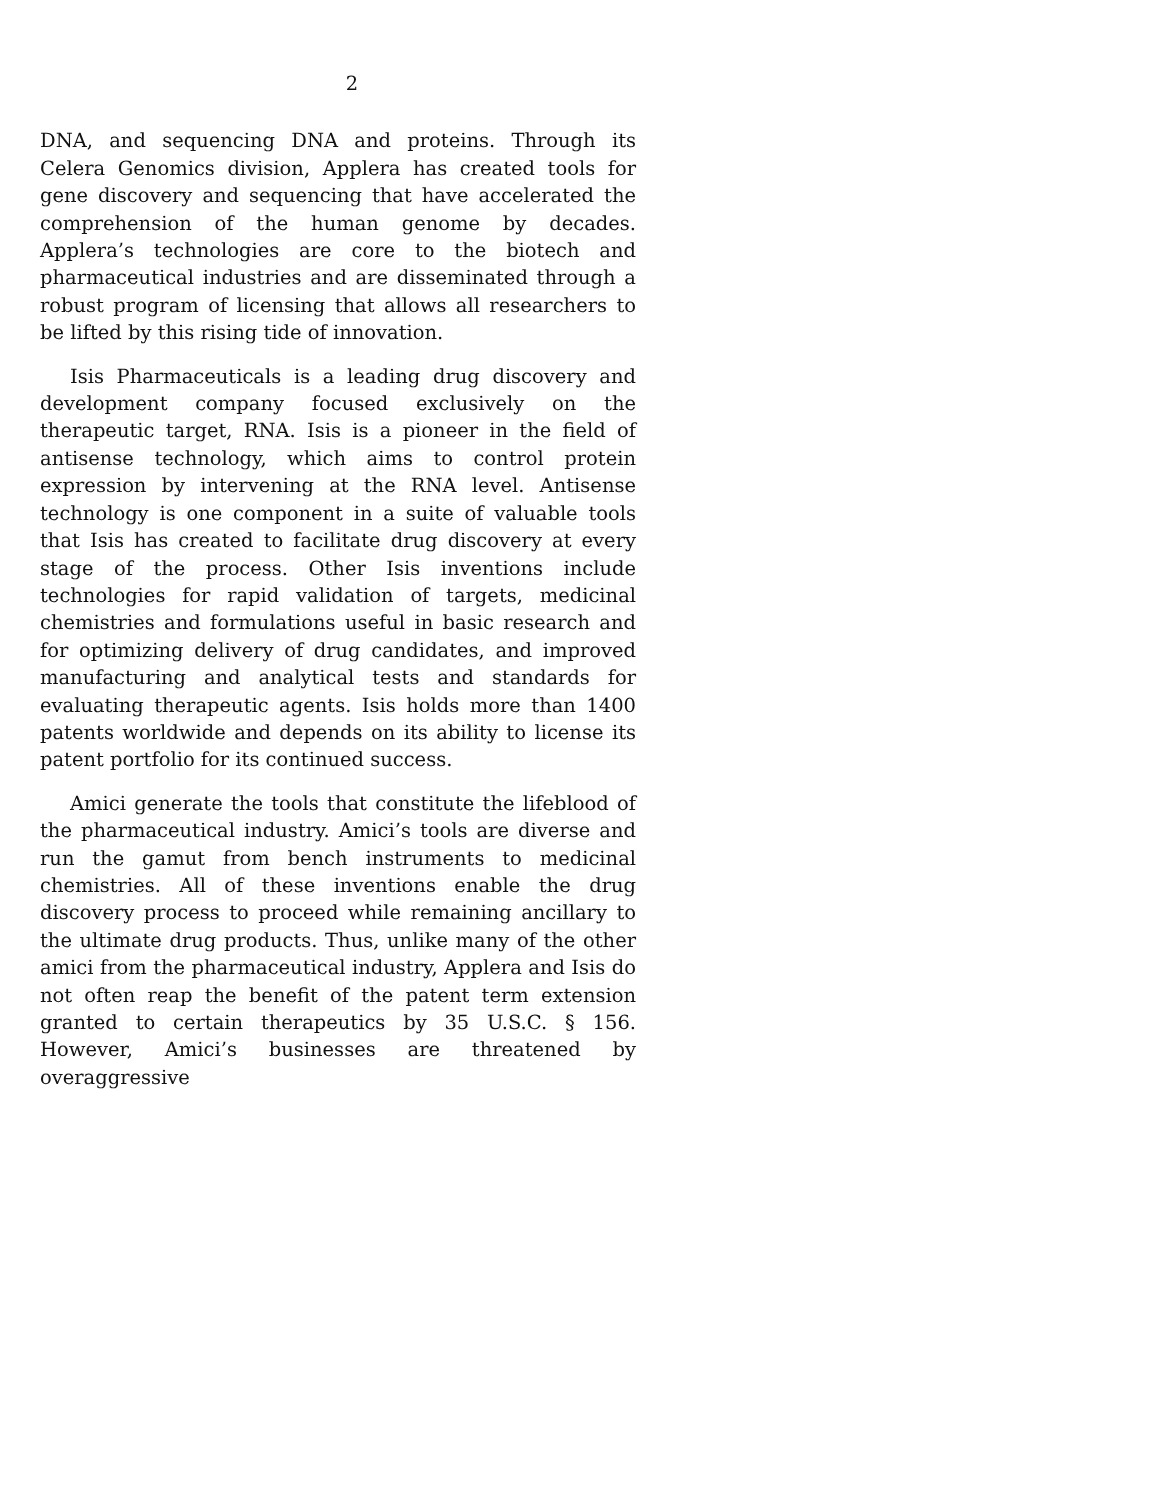2
DNA, and sequencing DNA and proteins. Through its Celera Genomics division, Applera has created tools for gene discovery and sequencing that have accelerated the comprehension of the human genome by decades. Applera’s technologies are core to the biotech and pharmaceutical industries and are disseminated through a robust program of licensing that allows all researchers to be lifted by this rising tide of innovation.
Isis Pharmaceuticals is a leading drug discovery and development company focused exclusively on the therapeutic target, RNA. Isis is a pioneer in the field of antisense technology, which aims to control protein expression by intervening at the RNA level. Antisense technology is one component in a suite of valuable tools that Isis has created to facilitate drug discovery at every stage of the process. Other Isis inventions include technologies for rapid validation of targets, medicinal chemistries and formulations useful in basic research and for optimizing delivery of drug candidates, and improved manufacturing and analytical tests and standards for evaluating therapeutic agents. Isis holds more than 1400 patents worldwide and depends on its ability to license its patent portfolio for its continued success.
Amici generate the tools that constitute the lifeblood of the pharmaceutical industry. Amici’s tools are diverse and run the gamut from bench instruments to medicinal chemistries. All of these inventions enable the drug discovery process to proceed while remaining ancillary to the ultimate drug products. Thus, unlike many of the other amici from the pharmaceutical industry, Applera and Isis do not often reap the benefit of the patent term extension granted to certain therapeutics by 35 U.S.C. § 156. However, Amici’s businesses are threatened by overaggressive